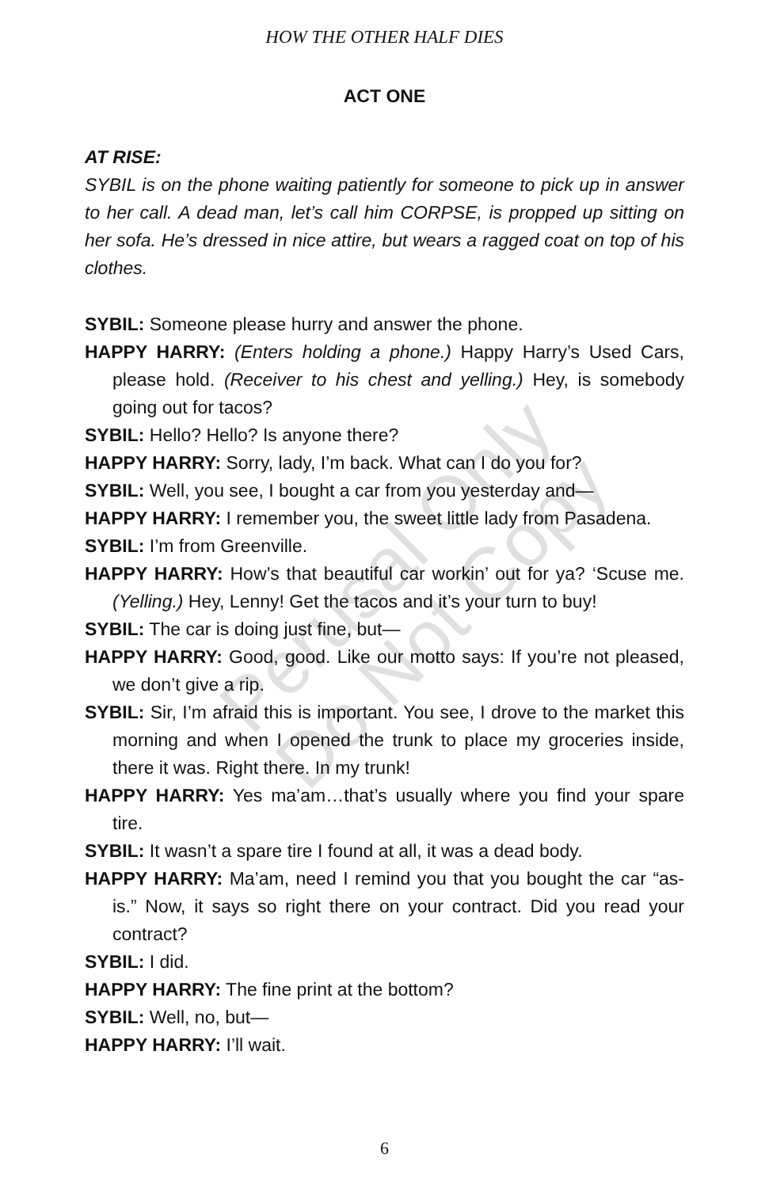HOW THE OTHER HALF DIES
ACT ONE
AT RISE:
SYBIL is on the phone waiting patiently for someone to pick up in answer to her call. A dead man, let’s call him CORPSE, is propped up sitting on her sofa. He’s dressed in nice attire, but wears a ragged coat on top of his clothes.
SYBIL: Someone please hurry and answer the phone.
HAPPY HARRY: (Enters holding a phone.) Happy Harry’s Used Cars, please hold. (Receiver to his chest and yelling.) Hey, is somebody going out for tacos?
SYBIL: Hello? Hello? Is anyone there?
HAPPY HARRY: Sorry, lady, I’m back. What can I do you for?
SYBIL: Well, you see, I bought a car from you yesterday and—
HAPPY HARRY: I remember you, the sweet little lady from Pasadena.
SYBIL: I’m from Greenville.
HAPPY HARRY: How’s that beautiful car workin’ out for ya? ‘Scuse me. (Yelling.) Hey, Lenny! Get the tacos and it’s your turn to buy!
SYBIL: The car is doing just fine, but—
HAPPY HARRY: Good, good. Like our motto says: If you’re not pleased, we don’t give a rip.
SYBIL: Sir, I’m afraid this is important. You see, I drove to the market this morning and when I opened the trunk to place my groceries inside, there it was. Right there. In my trunk!
HAPPY HARRY: Yes ma’am…that’s usually where you find your spare tire.
SYBIL: It wasn’t a spare tire I found at all, it was a dead body.
HAPPY HARRY: Ma’am, need I remind you that you bought the car “as-is.” Now, it says so right there on your contract. Did you read your contract?
SYBIL: I did.
HAPPY HARRY: The fine print at the bottom?
SYBIL: Well, no, but—
HAPPY HARRY: I’ll wait.
Perusal Only
Do Not Copy
6